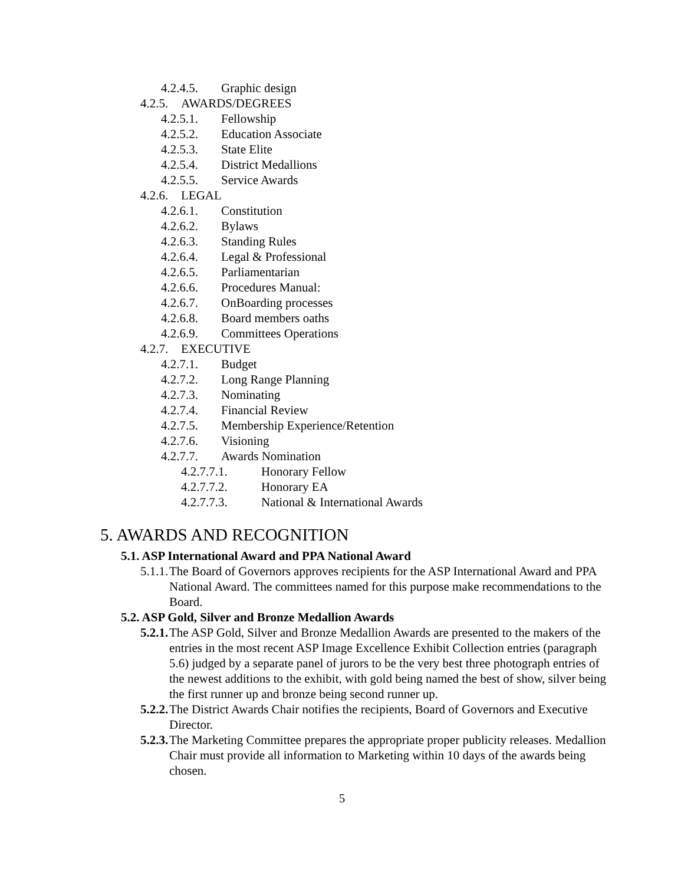4.2.4.5. Graphic design
4.2.5. AWARDS/DEGREES
4.2.5.1. Fellowship
4.2.5.2. Education Associate
4.2.5.3. State Elite
4.2.5.4. District Medallions
4.2.5.5. Service Awards
4.2.6. LEGAL
4.2.6.1. Constitution
4.2.6.2. Bylaws
4.2.6.3. Standing Rules
4.2.6.4. Legal & Professional
4.2.6.5. Parliamentarian
4.2.6.6. Procedures Manual:
4.2.6.7. OnBoarding processes
4.2.6.8. Board members oaths
4.2.6.9. Committees Operations
4.2.7. EXECUTIVE
4.2.7.1. Budget
4.2.7.2. Long Range Planning
4.2.7.3. Nominating
4.2.7.4. Financial Review
4.2.7.5. Membership Experience/Retention
4.2.7.6. Visioning
4.2.7.7. Awards Nomination
4.2.7.7.1. Honorary Fellow
4.2.7.7.2. Honorary EA
4.2.7.7.3. National & International Awards
5. AWARDS AND RECOGNITION
5.1. ASP International Award and PPA National Award
5.1.1. The Board of Governors approves recipients for the ASP International Award and PPA National Award. The committees named for this purpose make recommendations to the Board.
5.2. ASP Gold, Silver and Bronze Medallion Awards
5.2.1. The ASP Gold, Silver and Bronze Medallion Awards are presented to the makers of the entries in the most recent ASP Image Excellence Exhibit Collection entries (paragraph 5.6) judged by a separate panel of jurors to be the very best three photograph entries of the newest additions to the exhibit, with gold being named the best of show, silver being the first runner up and bronze being second runner up.
5.2.2. The District Awards Chair notifies the recipients, Board of Governors and Executive Director.
5.2.3. The Marketing Committee prepares the appropriate proper publicity releases. Medallion Chair must provide all information to Marketing within 10 days of the awards being chosen.
5